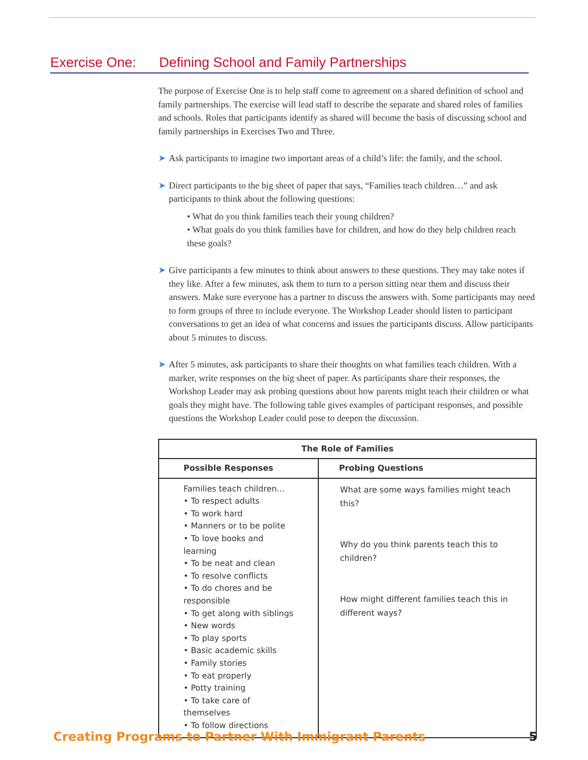Exercise One: Defining School and Family Partnerships
The purpose of Exercise One is to help staff come to agreement on a shared definition of school and family partnerships. The exercise will lead staff to describe the separate and shared roles of families and schools. Roles that participants identify as shared will become the basis of discussing school and family partnerships in Exercises Two and Three.
➤ Ask participants to imagine two important areas of a child’s life: the family, and the school.
➤ Direct participants to the big sheet of paper that says, “Families teach children…” and ask participants to think about the following questions:
• What do you think families teach their young children?
• What goals do you think families have for children, and how do they help children reach these goals?
➤ Give participants a few minutes to think about answers to these questions. They may take notes if they like. After a few minutes, ask them to turn to a person sitting near them and discuss their answers. Make sure everyone has a partner to discuss the answers with. Some participants may need to form groups of three to include everyone. The Workshop Leader should listen to participant conversations to get an idea of what concerns and issues the participants discuss. Allow participants about 5 minutes to discuss.
➤ After 5 minutes, ask participants to share their thoughts on what families teach children. With a marker, write responses on the big sheet of paper. As participants share their responses, the Workshop Leader may ask probing questions about how parents might teach their children or what goals they might have. The following table gives examples of participant responses, and possible questions the Workshop Leader could pose to deepen the discussion.
| The Role of Families | |
| --- | --- |
| Possible Responses | Probing Questions |
| Families teach children… • To respect adults • To work hard • Manners or to be polite • To love books and learning • To be neat and clean • To resolve conflicts • To do chores and be responsible • To get along with siblings • New words • To play sports • Basic academic skills • Family stories • To eat properly • Potty training • To take care of themselves • To follow directions | What are some ways families might teach this? Why do you think parents teach this to children? How might different families teach this in different ways? |
Creating Programs to Partner With Immigrant Parents
5